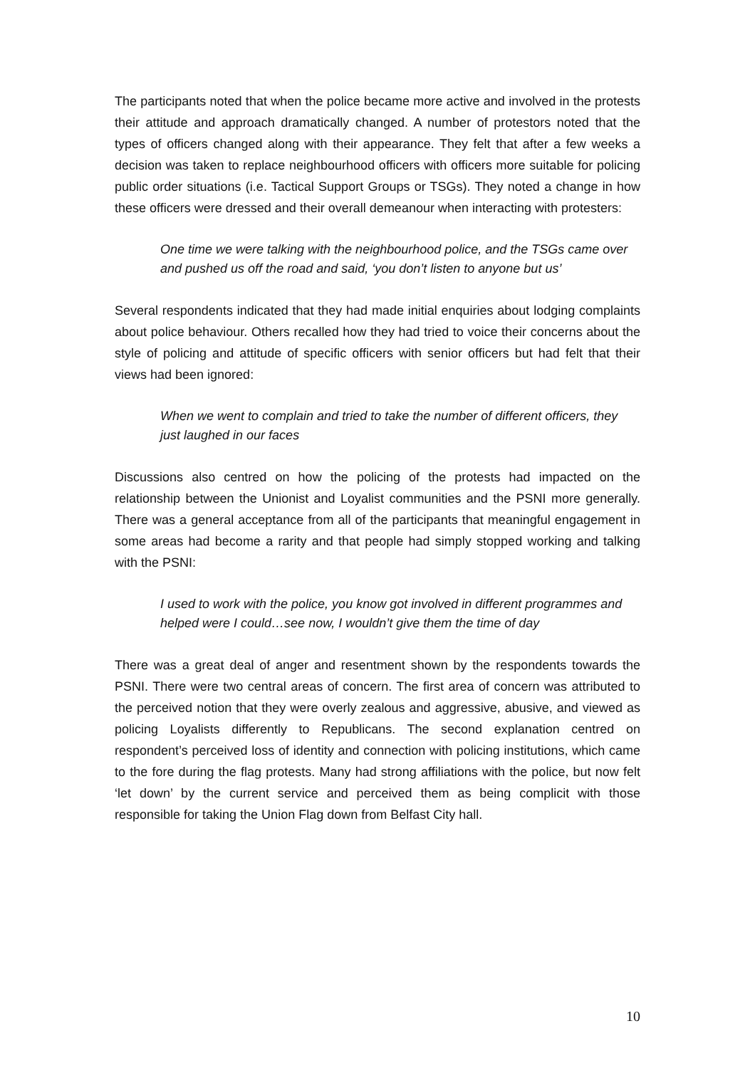The participants noted that when the police became more active and involved in the protests their attitude and approach dramatically changed. A number of protestors noted that the types of officers changed along with their appearance. They felt that after a few weeks a decision was taken to replace neighbourhood officers with officers more suitable for policing public order situations (i.e. Tactical Support Groups or TSGs). They noted a change in how these officers were dressed and their overall demeanour when interacting with protesters:
One time we were talking with the neighbourhood police, and the TSGs came over and pushed us off the road and said, ‘you don’t listen to anyone but us’
Several respondents indicated that they had made initial enquiries about lodging complaints about police behaviour. Others recalled how they had tried to voice their concerns about the style of policing and attitude of specific officers with senior officers but had felt that their views had been ignored:
When we went to complain and tried to take the number of different officers, they just laughed in our faces
Discussions also centred on how the policing of the protests had impacted on the relationship between the Unionist and Loyalist communities and the PSNI more generally. There was a general acceptance from all of the participants that meaningful engagement in some areas had become a rarity and that people had simply stopped working and talking with the PSNI:
I used to work with the police, you know got involved in different programmes and helped were I could…see now, I wouldn’t give them the time of day
There was a great deal of anger and resentment shown by the respondents towards the PSNI. There were two central areas of concern. The first area of concern was attributed to the perceived notion that they were overly zealous and aggressive, abusive, and viewed as policing Loyalists differently to Republicans. The second explanation centred on respondent’s perceived loss of identity and connection with policing institutions, which came to the fore during the flag protests. Many had strong affiliations with the police, but now felt ‘let down’ by the current service and perceived them as being complicit with those responsible for taking the Union Flag down from Belfast City hall.
10